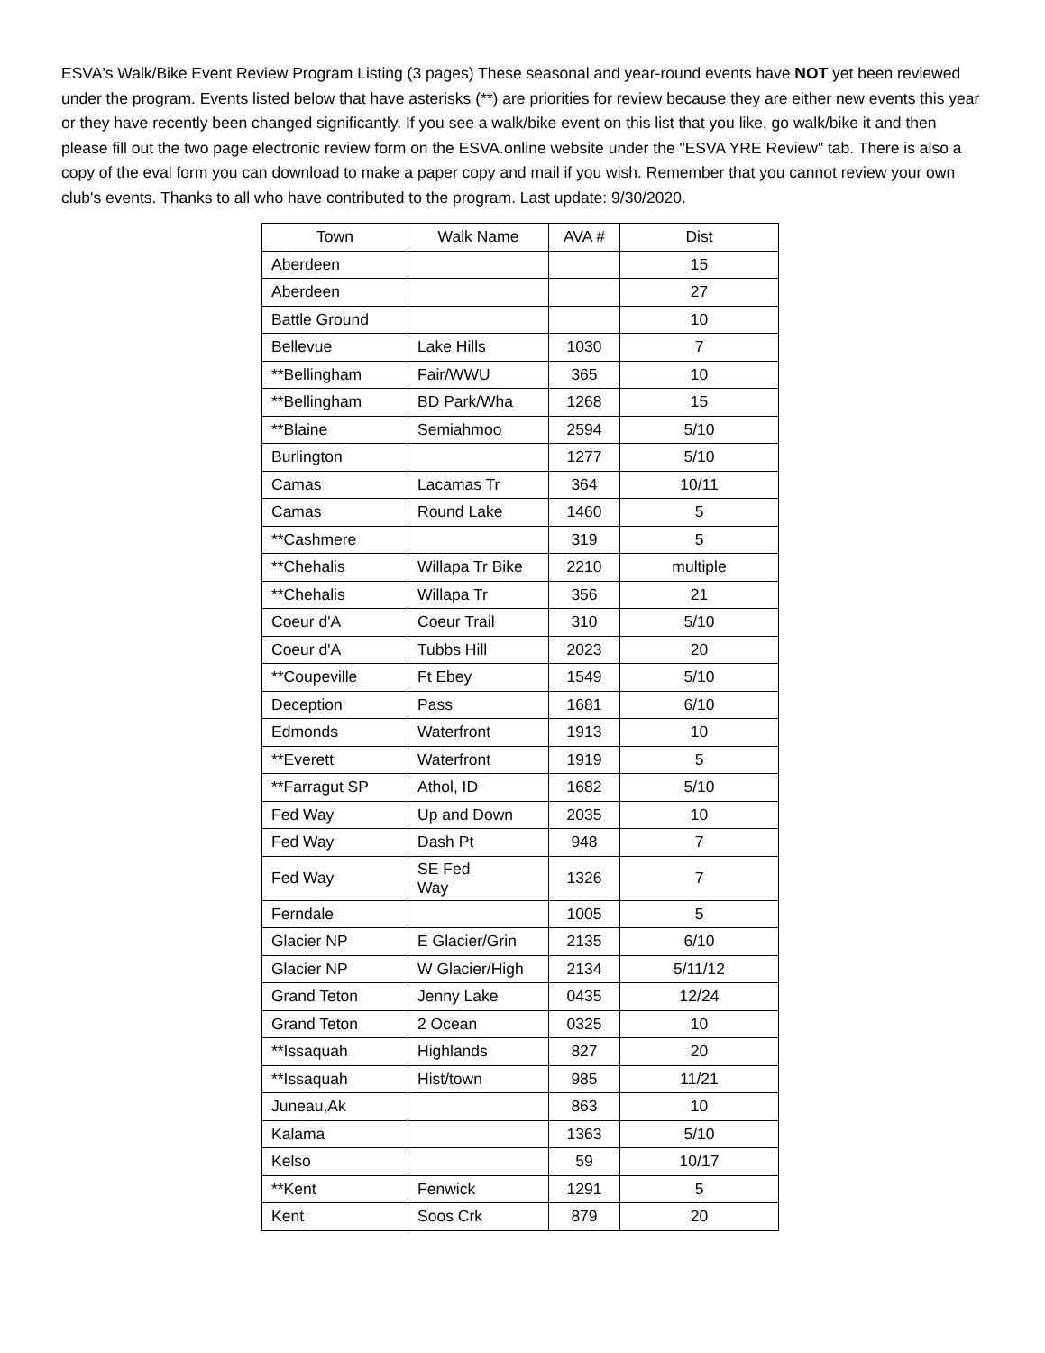ESVA's Walk/Bike Event Review Program Listing (3 pages) These seasonal and year-round events have NOT yet been reviewed under the program. Events listed below that have asterisks (**) are priorities for review because they are either new events this year or they have recently been changed significantly. If you see a walk/bike event on this list that you like, go walk/bike it and then please fill out the two page electronic review form on the ESVA.online website under the "ESVA YRE Review" tab. There is also a copy of the eval form you can download to make a paper copy and mail if you wish. Remember that you cannot review your own club's events. Thanks to all who have contributed to the program. Last update: 9/30/2020.
| Town | Walk Name | AVA # | Dist |
| --- | --- | --- | --- |
| Aberdeen | | | 15 |
| Aberdeen | | | 27 |
| Battle Ground | | | 10 |
| Bellevue | Lake Hills | 1030 | 7 |
| **Bellingham | Fair/WWU | 365 | 10 |
| **Bellingham | BD Park/Wha | 1268 | 15 |
| **Blaine | Semiahmoo | 2594 | 5/10 |
| Burlington | | 1277 | 5/10 |
| Camas | Lacamas Tr | 364 | 10/11 |
| Camas | Round Lake | 1460 | 5 |
| **Cashmere | | 319 | 5 |
| **Chehalis | Willapa Tr Bike | 2210 | multiple |
| **Chehalis | Willapa Tr | 356 | 21 |
| Coeur d'A | Coeur Trail | 310 | 5/10 |
| Coeur d'A | Tubbs Hill | 2023 | 20 |
| **Coupeville | Ft Ebey | 1549 | 5/10 |
| Deception | Pass | 1681 | 6/10 |
| Edmonds | Waterfront | 1913 | 10 |
| **Everett | Waterfront | 1919 | 5 |
| **Farragut SP | Athol, ID | 1682 | 5/10 |
| Fed Way | Up and Down | 2035 | 10 |
| Fed Way | Dash Pt | 948 | 7 |
| Fed Way | SE Fed Way | 1326 | 7 |
| Ferndale | | 1005 | 5 |
| Glacier NP | E Glacier/Grin | 2135 | 6/10 |
| Glacier NP | W Glacier/High | 2134 | 5/11/12 |
| Grand Teton | Jenny Lake | 0435 | 12/24 |
| Grand Teton | 2 Ocean | 0325 | 10 |
| **Issaquah | Highlands | 827 | 20 |
| **Issaquah | Hist/town | 985 | 11/21 |
| Juneau,Ak | | 863 | 10 |
| Kalama | | 1363 | 5/10 |
| Kelso | | 59 | 10/17 |
| **Kent | Fenwick | 1291 | 5 |
| Kent | Soos Crk | 879 | 20 |